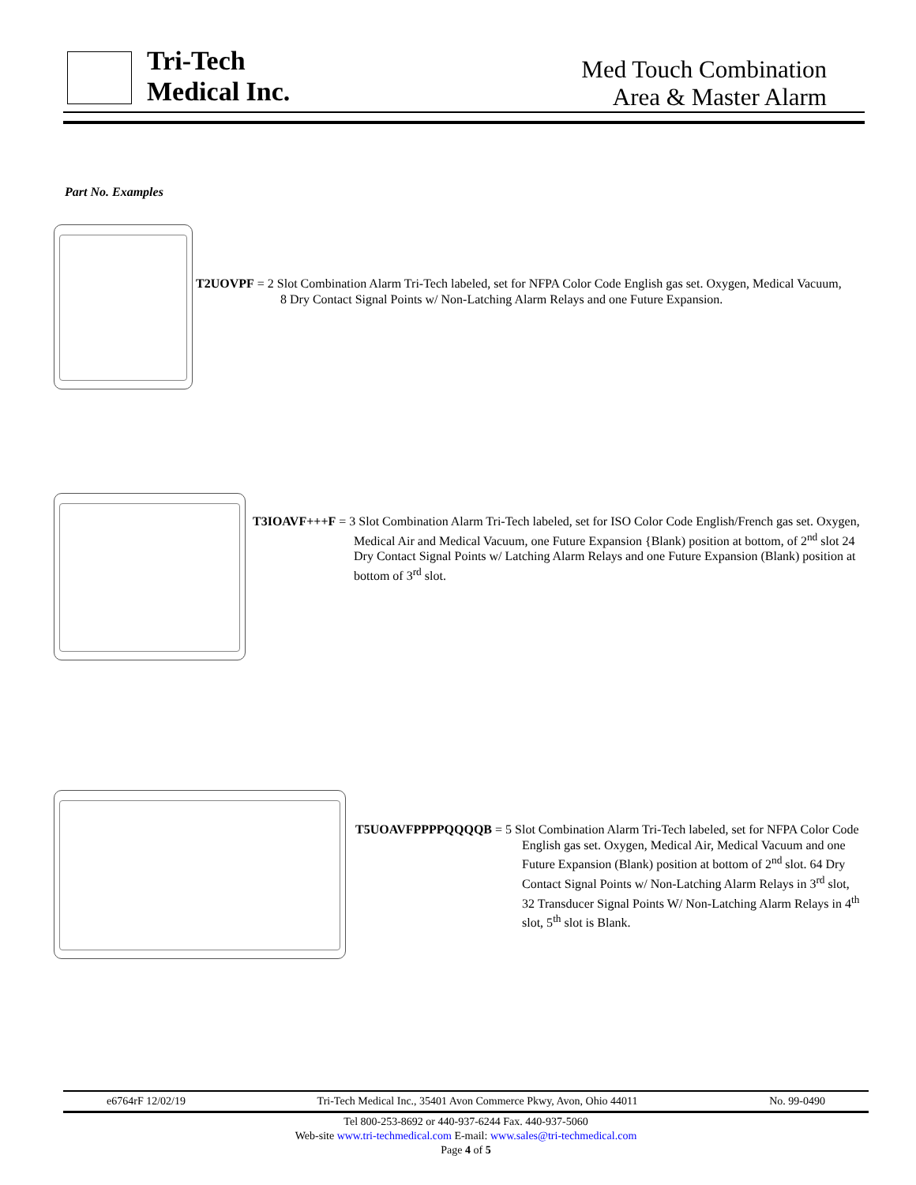Tri-Tech
Medical Inc.
Med Touch Combination
Area & Master Alarm
Part No. Examples
T2UOVPF = 2 Slot Combination Alarm Tri-Tech labeled, set for NFPA Color Code English gas set. Oxygen, Medical Vacuum, 8 Dry Contact Signal Points w/ Non-Latching Alarm Relays and one Future Expansion.
T3IOAVF+++F = 3 Slot Combination Alarm Tri-Tech labeled, set for ISO Color Code English/French gas set. Oxygen, Medical Air and Medical Vacuum, one Future Expansion {Blank) position at bottom, of 2<sup>nd</sup> slot 24 Dry Contact Signal Points w/ Latching Alarm Relays and one Future Expansion (Blank) position at bottom of 3<sup>rd</sup> slot.
T5UOAVFPPPPQQQQB = 5 Slot Combination Alarm Tri-Tech labeled, set for NFPA Color Code English gas set. Oxygen, Medical Air, Medical Vacuum and one Future Expansion (Blank) position at bottom of 2<sup>nd</sup> slot. 64 Dry Contact Signal Points w/ Non-Latching Alarm Relays in 3<sup>rd</sup> slot, 32 Transducer Signal Points W/ Non-Latching Alarm Relays in 4<sup>th</sup> slot, 5<sup>th</sup> slot is Blank.
e6764rF 12/02/19 Tri-Tech Medical Inc., 35401 Avon Commerce Pkwy, Avon, Ohio 44011 No. 99-0490
Tel 800-253-8692 or 440-937-6244 Fax. 440-937-5060
Web-site www.tri-techmedical.com E-mail: www.sales@tri-techmedical.com
Page 4 of 5